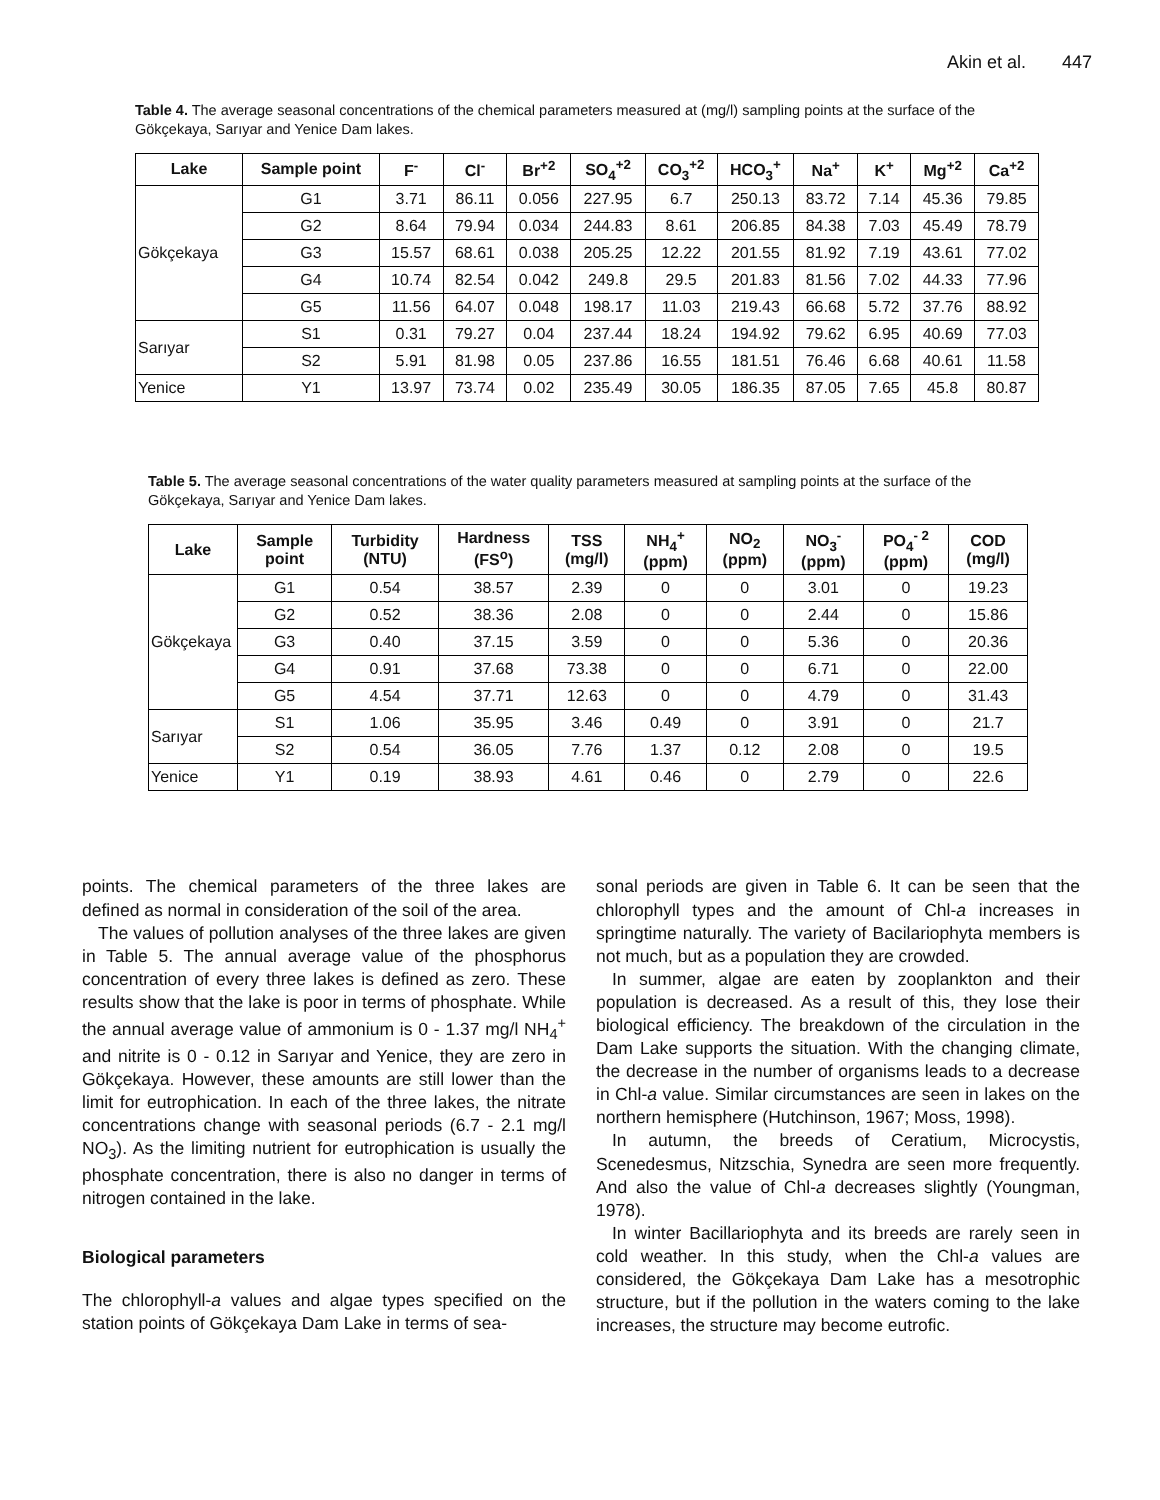Akin et al. 447
Table 4. The average seasonal concentrations of the chemical parameters measured at (mg/l) sampling points at the surface of the Gökçekaya, Sarıyar and Yenice Dam lakes.
| Lake | Sample point | F<sup>-</sup> | Cl<sup>-</sup> | Br<sup>+2</sup> | SO<sub>4</sub><sup>+2</sup> | CO<sub>3</sub><sup>+2</sup> | HCO<sub>3</sub><sup>+</sup> | Na<sup>+</sup> | K<sup>+</sup> | Mg<sup>+2</sup> | Ca<sup>+2</sup> |
| --- | --- | --- | --- | --- | --- | --- | --- | --- | --- | --- | --- |
| Gökçekaya | G1 | 3.71 | 86.11 | 0.056 | 227.95 | 6.7 | 250.13 | 83.72 | 7.14 | 45.36 | 79.85 |
| | G2 | 8.64 | 79.94 | 0.034 | 244.83 | 8.61 | 206.85 | 84.38 | 7.03 | 45.49 | 78.79 |
| | G3 | 15.57 | 68.61 | 0.038 | 205.25 | 12.22 | 201.55 | 81.92 | 7.19 | 43.61 | 77.02 |
| | G4 | 10.74 | 82.54 | 0.042 | 249.8 | 29.5 | 201.83 | 81.56 | 7.02 | 44.33 | 77.96 |
| | G5 | 11.56 | 64.07 | 0.048 | 198.17 | 11.03 | 219.43 | 66.68 | 5.72 | 37.76 | 88.92 |
| Sarıyar | S1 | 0.31 | 79.27 | 0.04 | 237.44 | 18.24 | 194.92 | 79.62 | 6.95 | 40.69 | 77.03 |
| | S2 | 5.91 | 81.98 | 0.05 | 237.86 | 16.55 | 181.51 | 76.46 | 6.68 | 40.61 | 11.58 |
| Yenice | Y1 | 13.97 | 73.74 | 0.02 | 235.49 | 30.05 | 186.35 | 87.05 | 7.65 | 45.8 | 80.87 |
Table 5. The average seasonal concentrations of the water quality parameters measured at sampling points at the surface of the Gökçekaya, Sarıyar and Yenice Dam lakes.
| Lake | Sample point | Turbidity (NTU) | Hardness (FS<sup>o</sup>) | TSS (mg/l) | NH<sub>4</sub><sup>+</sup> (ppm) | NO<sub>2</sub> (ppm) | NO<sub>3</sub><sup>-</sup> (ppm) | PO<sub>4</sub><sup>- 2</sup> (ppm) | COD (mg/l) |
| --- | --- | --- | --- | --- | --- | --- | --- | --- | --- |
| Gökçekaya | G1 | 0.54 | 38.57 | 2.39 | 0 | 0 | 3.01 | 0 | 19.23 |
| | G2 | 0.52 | 38.36 | 2.08 | 0 | 0 | 2.44 | 0 | 15.86 |
| | G3 | 0.40 | 37.15 | 3.59 | 0 | 0 | 5.36 | 0 | 20.36 |
| | G4 | 0.91 | 37.68 | 73.38 | 0 | 0 | 6.71 | 0 | 22.00 |
| | G5 | 4.54 | 37.71 | 12.63 | 0 | 0 | 4.79 | 0 | 31.43 |
| Sarıyar | S1 | 1.06 | 35.95 | 3.46 | 0.49 | 0 | 3.91 | 0 | 21.7 |
| | S2 | 0.54 | 36.05 | 7.76 | 1.37 | 0.12 | 2.08 | 0 | 19.5 |
| Yenice | Y1 | 0.19 | 38.93 | 4.61 | 0.46 | 0 | 2.79 | 0 | 22.6 |
points. The chemical parameters of the three lakes are defined as normal in consideration of the soil of the area.
The values of pollution analyses of the three lakes are given in Table 5. The annual average value of the phosphorus concentration of every three lakes is defined as zero. These results show that the lake is poor in terms of phosphate. While the annual average value of ammonium is 0 - 1.37 mg/l NH<sub>4</sub><sup>+</sup> and nitrite is 0 - 0.12 in Sarıyar and Yenice, they are zero in Gökçekaya. However, these amounts are still lower than the limit for eutrophication. In each of the three lakes, the nitrate concentrations change with seasonal periods (6.7 - 2.1 mg/l NO<sub>3</sub>). As the limiting nutrient for eutrophication is usually the phosphate concentration, there is also no danger in terms of nitrogen contained in the lake.
Biological parameters
The chlorophyll-a values and algae types specified on the station points of Gökçekaya Dam Lake in terms of sea-
sonal periods are given in Table 6. It can be seen that the chlorophyll types and the amount of Chl-a increases in springtime naturally. The variety of Bacilariophyta members is not much, but as a population they are crowded.
In summer, algae are eaten by zooplankton and their population is decreased. As a result of this, they lose their biological efficiency. The breakdown of the circulation in the Dam Lake supports the situation. With the changing climate, the decrease in the number of organisms leads to a decrease in Chl-a value. Similar circumstances are seen in lakes on the northern hemisphere (Hutchinson, 1967; Moss, 1998).
In autumn, the breeds of Ceratium, Microcystis, Scenedesmus, Nitzschia, Synedra are seen more frequently. And also the value of Chl-a decreases slightly (Youngman, 1978).
In winter Bacillariophyta and its breeds are rarely seen in cold weather. In this study, when the Chl-a values are considered, the Gökçekaya Dam Lake has a mesotrophic structure, but if the pollution in the waters coming to the lake increases, the structure may become eutrofic.